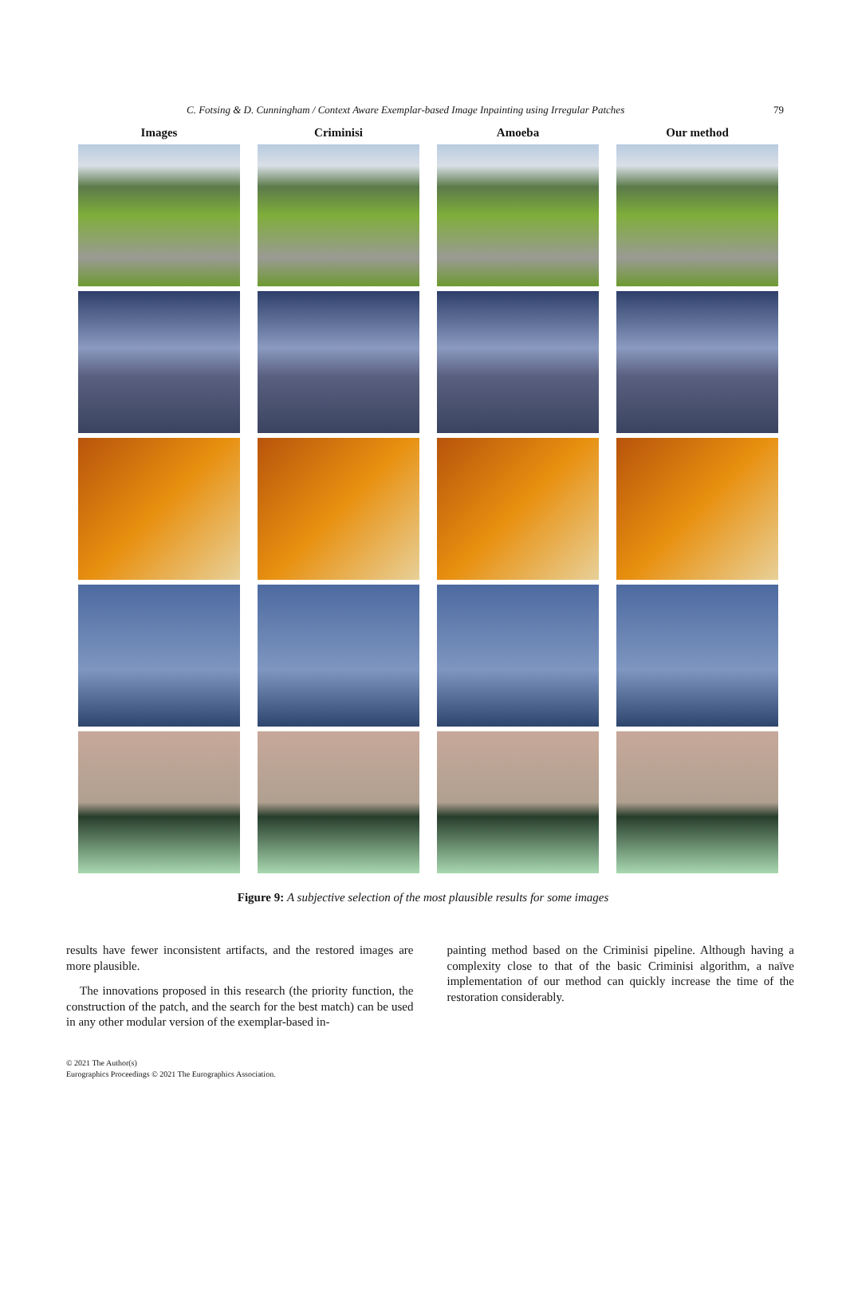C. Fotsing & D. Cunningham / Context Aware Exemplar-based Image Inpainting using Irregular Patches 79
Images Criminisi Amoeba Our method
Figure 9: A subjective selection of the most plausible results for some images
results have fewer inconsistent artifacts, and the restored images are more plausible.
The innovations proposed in this research (the priority function, the construction of the patch, and the search for the best match) can be used in any other modular version of the exemplar-based in-
painting method based on the Criminisi pipeline. Although having a complexity close to that of the basic Criminisi algorithm, a naïve implementation of our method can quickly increase the time of the restoration considerably.
© 2021 The Author(s)
Eurographics Proceedings © 2021 The Eurographics Association.